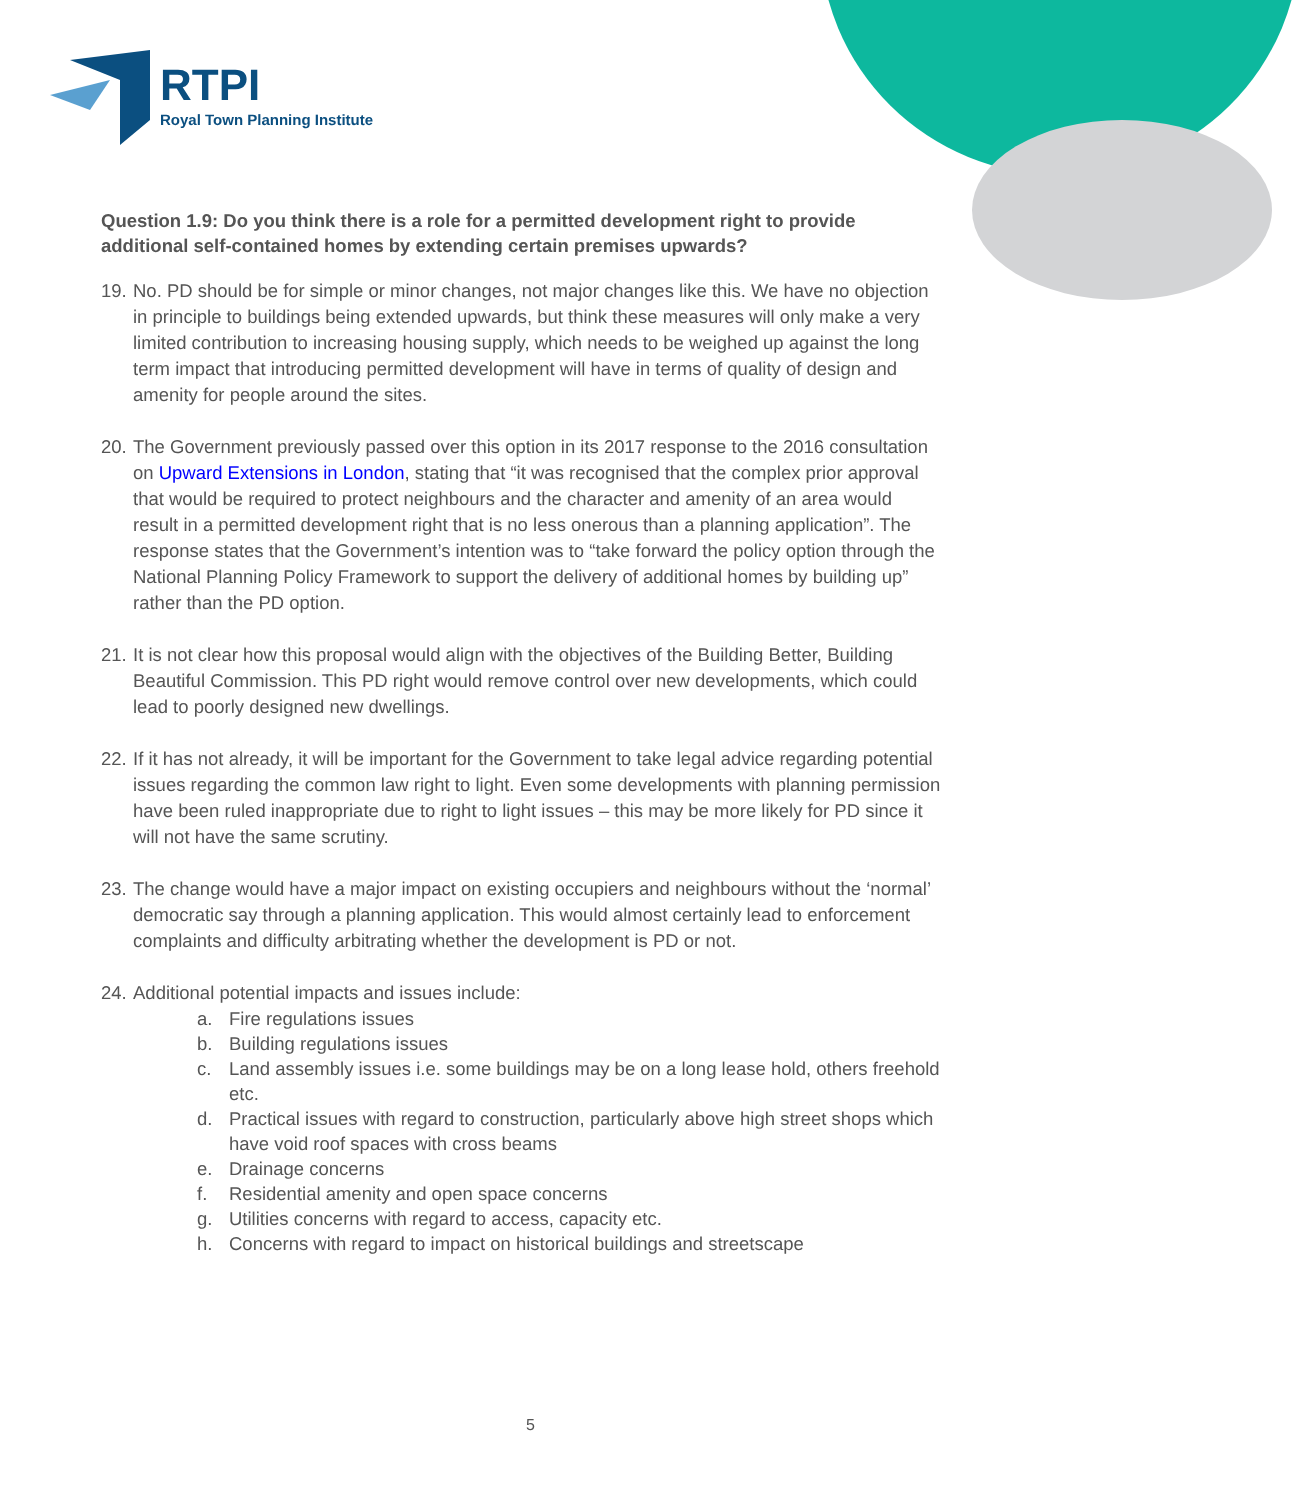RTPI
Royal Town Planning Institute
Question 1.9: Do you think there is a role for a permitted development right to provide additional self-contained homes by extending certain premises upwards?
19. No. PD should be for simple or minor changes, not major changes like this. We have no objection in principle to buildings being extended upwards, but think these measures will only make a very limited contribution to increasing housing supply, which needs to be weighed up against the long term impact that introducing permitted development will have in terms of quality of design and amenity for people around the sites.
20. The Government previously passed over this option in its 2017 response to the 2016 consultation on Upward Extensions in London, stating that “it was recognised that the complex prior approval that would be required to protect neighbours and the character and amenity of an area would result in a permitted development right that is no less onerous than a planning application”. The response states that the Government’s intention was to “take forward the policy option through the National Planning Policy Framework to support the delivery of additional homes by building up” rather than the PD option.
21. It is not clear how this proposal would align with the objectives of the Building Better, Building Beautiful Commission. This PD right would remove control over new developments, which could lead to poorly designed new dwellings.
22. If it has not already, it will be important for the Government to take legal advice regarding potential issues regarding the common law right to light. Even some developments with planning permission have been ruled inappropriate due to right to light issues – this may be more likely for PD since it will not have the same scrutiny.
23. The change would have a major impact on existing occupiers and neighbours without the ‘normal’ democratic say through a planning application. This would almost certainly lead to enforcement complaints and difficulty arbitrating whether the development is PD or not.
24. Additional potential impacts and issues include:
a. Fire regulations issues
b. Building regulations issues
c. Land assembly issues i.e. some buildings may be on a long lease hold, others freehold etc.
d. Practical issues with regard to construction, particularly above high street shops which have void roof spaces with cross beams
e. Drainage concerns
f. Residential amenity and open space concerns
g. Utilities concerns with regard to access, capacity etc.
h. Concerns with regard to impact on historical buildings and streetscape
5